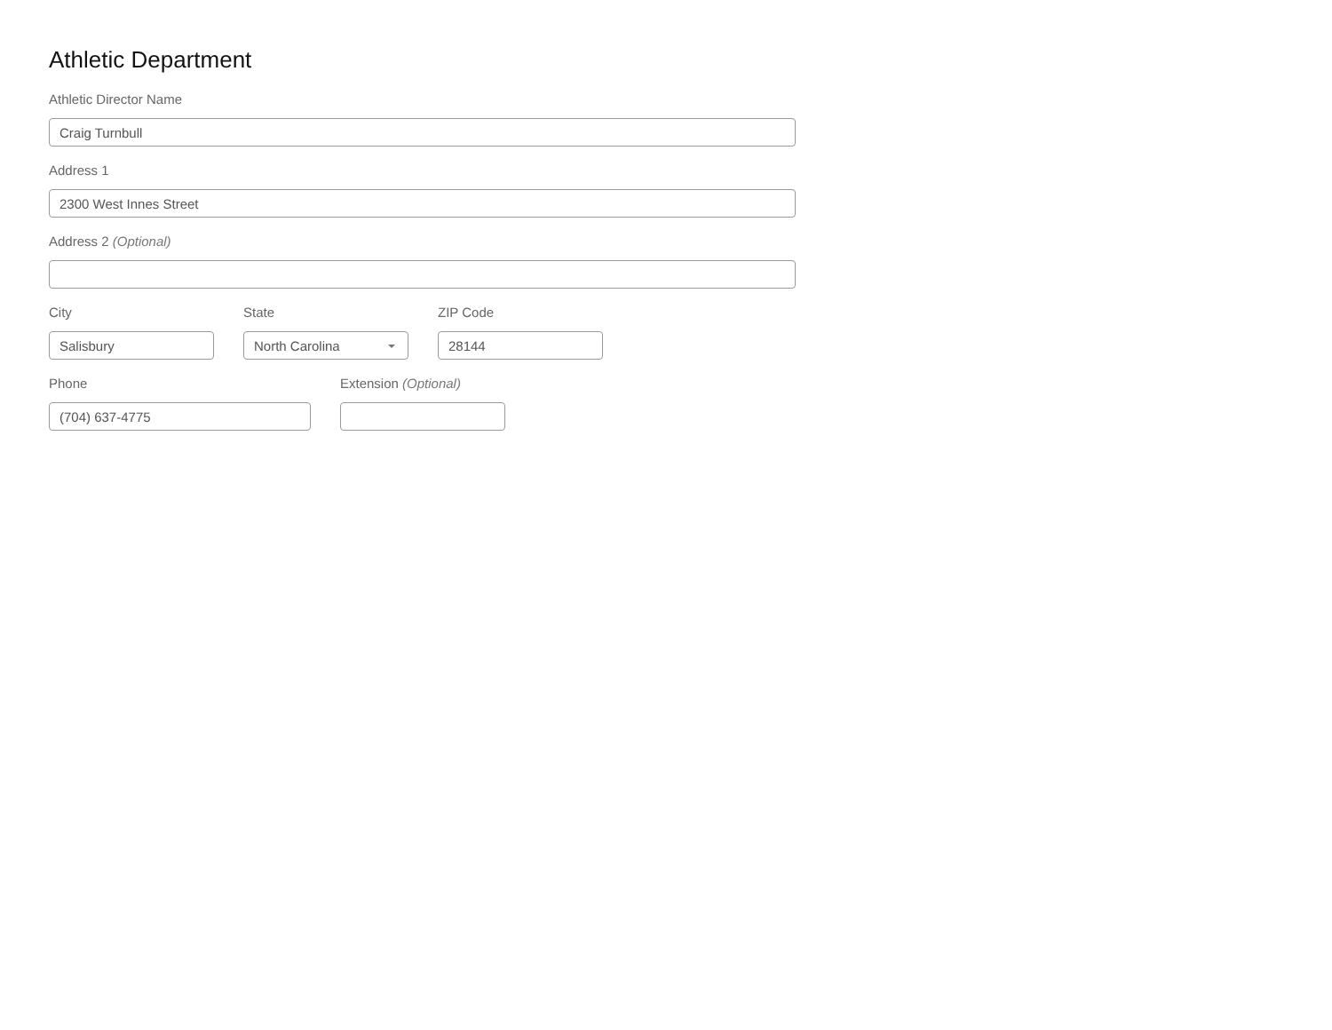Athletic Department
Athletic Director Name
Craig Turnbull
Address 1
2300 West Innes Street
Address 2 (Optional)
City
Salisbury
State
North Carolina
ZIP Code
28144
Phone
(704) 637-4775
Extension (Optional)